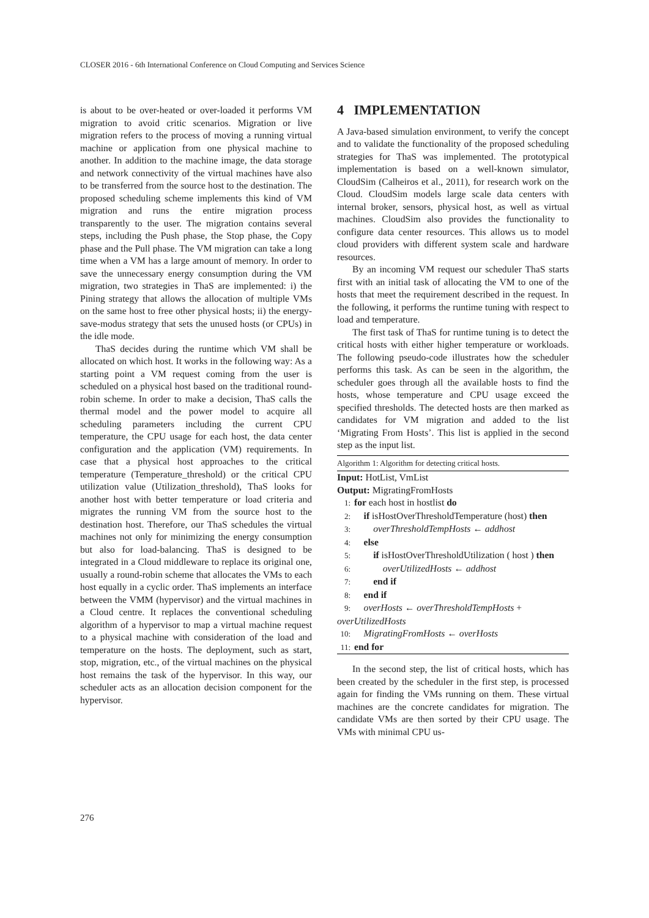CLOSER 2016 - 6th International Conference on Cloud Computing and Services Science
is about to be over-heated or over-loaded it performs VM migration to avoid critic scenarios. Migration or live migration refers to the process of moving a running virtual machine or application from one physical machine to another. In addition to the machine image, the data storage and network connectivity of the virtual machines have also to be transferred from the source host to the destination. The proposed scheduling scheme implements this kind of VM migration and runs the entire migration process transparently to the user. The migration contains several steps, including the Push phase, the Stop phase, the Copy phase and the Pull phase. The VM migration can take a long time when a VM has a large amount of memory. In order to save the unnecessary energy consumption during the VM migration, two strategies in ThaS are implemented: i) the Pining strategy that allows the allocation of multiple VMs on the same host to free other physical hosts; ii) the energy-save-modus strategy that sets the unused hosts (or CPUs) in the idle mode.
ThaS decides during the runtime which VM shall be allocated on which host. It works in the following way: As a starting point a VM request coming from the user is scheduled on a physical host based on the traditional round-robin scheme. In order to make a decision, ThaS calls the thermal model and the power model to acquire all scheduling parameters including the current CPU temperature, the CPU usage for each host, the data center configuration and the application (VM) requirements. In case that a physical host approaches to the critical temperature (Temperature_threshold) or the critical CPU utilization value (Utilization_threshold), ThaS looks for another host with better temperature or load criteria and migrates the running VM from the source host to the destination host. Therefore, our ThaS schedules the virtual machines not only for minimizing the energy consumption but also for load-balancing. ThaS is designed to be integrated in a Cloud middleware to replace its original one, usually a round-robin scheme that allocates the VMs to each host equally in a cyclic order. ThaS implements an interface between the VMM (hypervisor) and the virtual machines in a Cloud centre. It replaces the conventional scheduling algorithm of a hypervisor to map a virtual machine request to a physical machine with consideration of the load and temperature on the hosts. The deployment, such as start, stop, migration, etc., of the virtual machines on the physical host remains the task of the hypervisor. In this way, our scheduler acts as an allocation decision component for the hypervisor.
4 IMPLEMENTATION
A Java-based simulation environment, to verify the concept and to validate the functionality of the proposed scheduling strategies for ThaS was implemented. The prototypical implementation is based on a well-known simulator, CloudSim (Calheiros et al., 2011), for research work on the Cloud. CloudSim models large scale data centers with internal broker, sensors, physical host, as well as virtual machines. CloudSim also provides the functionality to configure data center resources. This allows us to model cloud providers with different system scale and hardware resources.
By an incoming VM request our scheduler ThaS starts first with an initial task of allocating the VM to one of the hosts that meet the requirement described in the request. In the following, it performs the runtime tuning with respect to load and temperature.
The first task of ThaS for runtime tuning is to detect the critical hosts with either higher temperature or workloads. The following pseudo-code illustrates how the scheduler performs this task. As can be seen in the algorithm, the scheduler goes through all the available hosts to find the hosts, whose temperature and CPU usage exceed the specified thresholds. The detected hosts are then marked as candidates for VM migration and added to the list ‘Migrating From Hosts’. This list is applied in the second step as the input list.
Algorithm 1: Algorithm for detecting critical hosts.
Input: HotList, VmList
Output: MigratingFromHosts
1: for each host in hostlist do
2: if isHostOverThresholdTemperature (host) then
3: overThresholdTempHosts ← addhost
4: else
5: if isHostOverThresholdUtilization ( host ) then
6: overUtilizedHosts ← addhost
7: end if
8: end if
9: overHosts ← overThresholdTempHosts + overUtilizedHosts
10: MigratingFromHosts ← overHosts
11: end for
In the second step, the list of critical hosts, which has been created by the scheduler in the first step, is processed again for finding the VMs running on them. These virtual machines are the concrete candidates for migration. The candidate VMs are then sorted by their CPU usage. The VMs with minimal CPU us-
276